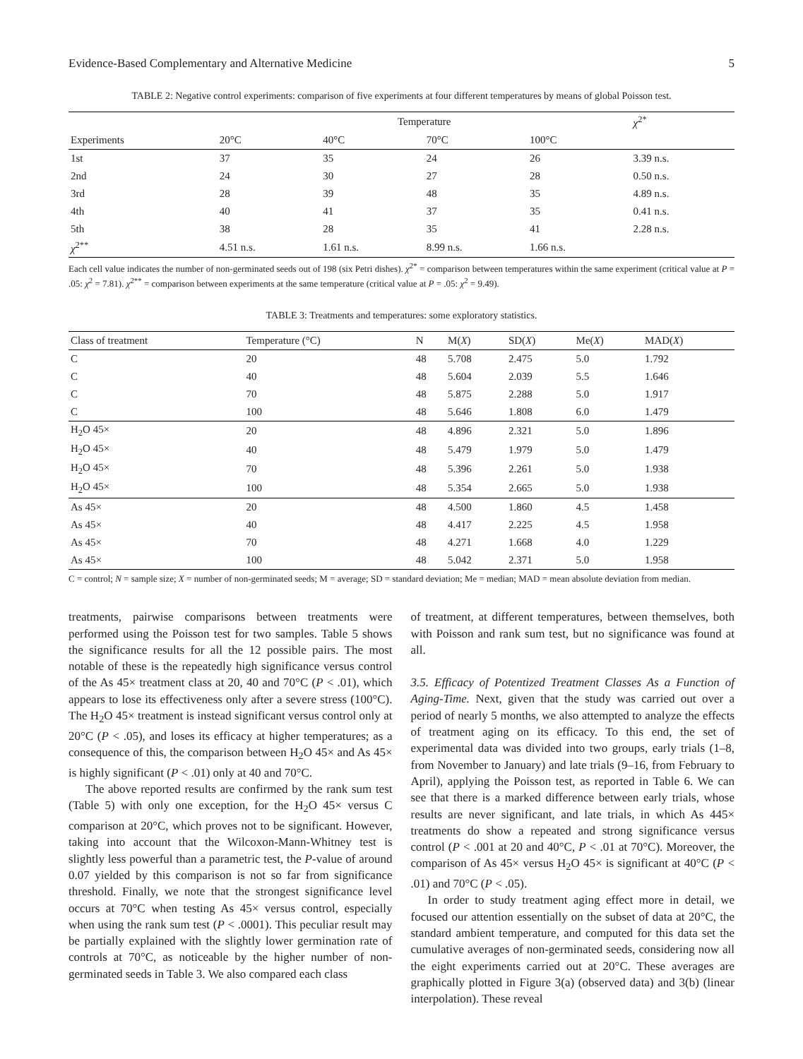Evidence-Based Complementary and Alternative Medicine 5
TABLE 2: Negative control experiments: comparison of five experiments at four different temperatures by means of global Poisson test.
| | Temperature | | | | χ<sup>2*</sup> |
| --- | --- | --- | --- | --- | --- |
| Experiments | 20°C | 40°C | 70°C | 100°C | |
| 1st | 37 | 35 | 24 | 26 | 3.39 n.s. |
| 2nd | 24 | 30 | 27 | 28 | 0.50 n.s. |
| 3rd | 28 | 39 | 48 | 35 | 4.89 n.s. |
| 4th | 40 | 41 | 37 | 35 | 0.41 n.s. |
| 5th | 38 | 28 | 35 | 41 | 2.28 n.s. |
| χ<sup>2**</sup> | 4.51 n.s. | 1.61 n.s. | 8.99 n.s. | 1.66 n.s. | |
Each cell value indicates the number of non-germinated seeds out of 198 (six Petri dishes). χ<sup>2*</sup> = comparison between temperatures within the same experiment (critical value at P = .05: χ<sup>2</sup> = 7.81). χ<sup>2**</sup> = comparison between experiments at the same temperature (critical value at P = .05: χ<sup>2</sup> = 9.49).
TABLE 3: Treatments and temperatures: some exploratory statistics.
| Class of treatment | Temperature (°C) | N | M( X ) | SD( X ) | Me( X ) | MAD( X ) |
| --- | --- | --- | --- | --- | --- | --- |
| C | 20 | 48 | 5.708 | 2.475 | 5.0 | 1.792 |
| C | 40 | 48 | 5.604 | 2.039 | 5.5 | 1.646 |
| C | 70 | 48 | 5.875 | 2.288 | 5.0 | 1.917 |
| C | 100 | 48 | 5.646 | 1.808 | 6.0 | 1.479 |
| H<sub>2</sub>O 45× | 20 | 48 | 4.896 | 2.321 | 5.0 | 1.896 |
| H<sub>2</sub>O 45× | 40 | 48 | 5.479 | 1.979 | 5.0 | 1.479 |
| H<sub>2</sub>O 45× | 70 | 48 | 5.396 | 2.261 | 5.0 | 1.938 |
| H<sub>2</sub>O 45× | 100 | 48 | 5.354 | 2.665 | 5.0 | 1.938 |
| As 45× | 20 | 48 | 4.500 | 1.860 | 4.5 | 1.458 |
| As 45× | 40 | 48 | 4.417 | 2.225 | 4.5 | 1.958 |
| As 45× | 70 | 48 | 4.271 | 1.668 | 4.0 | 1.229 |
| As 45× | 100 | 48 | 5.042 | 2.371 | 5.0 | 1.958 |
C = control; N = sample size; X = number of non-germinated seeds; M = average; SD = standard deviation; Me = median; MAD = mean absolute deviation from median.
treatments, pairwise comparisons between treatments were performed using the Poisson test for two samples. Table 5 shows the significance results for all the 12 possible pairs. The most notable of these is the repeatedly high significance versus control of the As 45× treatment class at 20, 40 and 70°C (P < .01), which appears to lose its effectiveness only after a severe stress (100°C). The H<sub>2</sub>O 45× treatment is instead significant versus control only at 20°C (P < .05), and loses its efficacy at higher temperatures; as a consequence of this, the comparison between H<sub>2</sub>O 45× and As 45× is highly significant (P < .01) only at 40 and 70°C.
The above reported results are confirmed by the rank sum test (Table 5) with only one exception, for the H<sub>2</sub>O 45× versus C comparison at 20°C, which proves not to be significant. However, taking into account that the Wilcoxon-Mann-Whitney test is slightly less powerful than a parametric test, the P-value of around 0.07 yielded by this comparison is not so far from significance threshold. Finally, we note that the strongest significance level occurs at 70°C when testing As 45× versus control, especially when using the rank sum test (P < .0001). This peculiar result may be partially explained with the slightly lower germination rate of controls at 70°C, as noticeable by the higher number of non-germinated seeds in Table 3. We also compared each class
of treatment, at different temperatures, between themselves, both with Poisson and rank sum test, but no significance was found at all.
3.5. Efficacy of Potentized Treatment Classes As a Function of Aging-Time. Next, given that the study was carried out over a period of nearly 5 months, we also attempted to analyze the effects of treatment aging on its efficacy. To this end, the set of experimental data was divided into two groups, early trials (1–8, from November to January) and late trials (9–16, from February to April), applying the Poisson test, as reported in Table 6. We can see that there is a marked difference between early trials, whose results are never significant, and late trials, in which As 445× treatments do show a repeated and strong significance versus control (P < .001 at 20 and 40°C, P < .01 at 70°C). Moreover, the comparison of As 45× versus H<sub>2</sub>O 45× is significant at 40°C (P < .01) and 70°C (P < .05).
In order to study treatment aging effect more in detail, we focused our attention essentially on the subset of data at 20°C, the standard ambient temperature, and computed for this data set the cumulative averages of non-germinated seeds, considering now all the eight experiments carried out at 20°C. These averages are graphically plotted in Figure 3(a) (observed data) and 3(b) (linear interpolation). These reveal